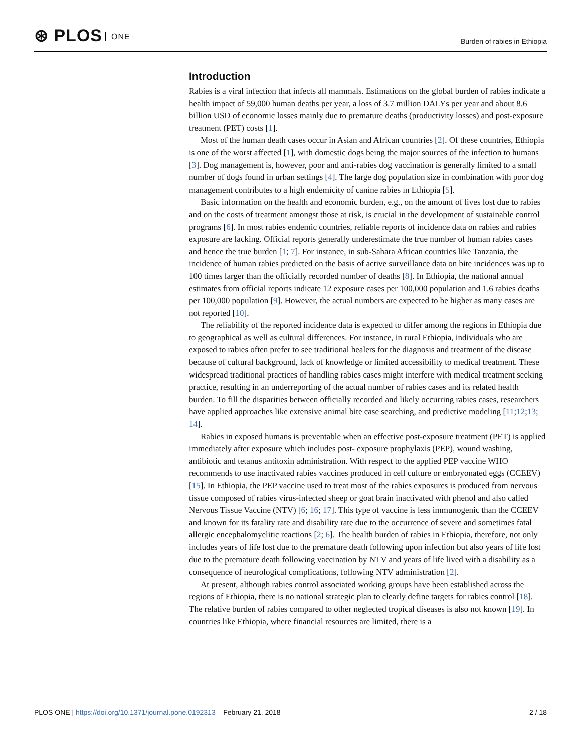⊛ PLOS ONE
Burden of rabies in Ethiopia
Introduction
Rabies is a viral infection that infects all mammals. Estimations on the global burden of rabies indicate a health impact of 59,000 human deaths per year, a loss of 3.7 million DALYs per year and about 8.6 billion USD of economic losses mainly due to premature deaths (productivity losses) and post-exposure treatment (PET) costs [1].
Most of the human death cases occur in Asian and African countries [2]. Of these countries, Ethiopia is one of the worst affected [1], with domestic dogs being the major sources of the infection to humans [3]. Dog management is, however, poor and anti-rabies dog vaccination is generally limited to a small number of dogs found in urban settings [4]. The large dog population size in combination with poor dog management contributes to a high endemicity of canine rabies in Ethiopia [5].
Basic information on the health and economic burden, e.g., on the amount of lives lost due to rabies and on the costs of treatment amongst those at risk, is crucial in the development of sustainable control programs [6]. In most rabies endemic countries, reliable reports of incidence data on rabies and rabies exposure are lacking. Official reports generally underestimate the true number of human rabies cases and hence the true burden [1; 7]. For instance, in sub-Sahara African countries like Tanzania, the incidence of human rabies predicted on the basis of active surveillance data on bite incidences was up to 100 times larger than the officially recorded number of deaths [8]. In Ethiopia, the national annual estimates from official reports indicate 12 exposure cases per 100,000 population and 1.6 rabies deaths per 100,000 population [9]. However, the actual numbers are expected to be higher as many cases are not reported [10].
The reliability of the reported incidence data is expected to differ among the regions in Ethiopia due to geographical as well as cultural differences. For instance, in rural Ethiopia, individuals who are exposed to rabies often prefer to see traditional healers for the diagnosis and treatment of the disease because of cultural background, lack of knowledge or limited accessibility to medical treatment. These widespread traditional practices of handling rabies cases might interfere with medical treatment seeking practice, resulting in an underreporting of the actual number of rabies cases and its related health burden. To fill the disparities between officially recorded and likely occurring rabies cases, researchers have applied approaches like extensive animal bite case searching, and predictive modeling [11;12;13; 14].
Rabies in exposed humans is preventable when an effective post-exposure treatment (PET) is applied immediately after exposure which includes post- exposure prophylaxis (PEP), wound washing, antibiotic and tetanus antitoxin administration. With respect to the applied PEP vaccine WHO recommends to use inactivated rabies vaccines produced in cell culture or embryonated eggs (CCEEV) [15]. In Ethiopia, the PEP vaccine used to treat most of the rabies exposures is produced from nervous tissue composed of rabies virus-infected sheep or goat brain inactivated with phenol and also called Nervous Tissue Vaccine (NTV) [6; 16; 17]. This type of vaccine is less immunogenic than the CCEEV and known for its fatality rate and disability rate due to the occurrence of severe and sometimes fatal allergic encephalomyelitic reactions [2; 6]. The health burden of rabies in Ethiopia, therefore, not only includes years of life lost due to the premature death following upon infection but also years of life lost due to the premature death following vaccination by NTV and years of life lived with a disability as a consequence of neurological complications, following NTV administration [2].
At present, although rabies control associated working groups have been established across the regions of Ethiopia, there is no national strategic plan to clearly define targets for rabies control [18]. The relative burden of rabies compared to other neglected tropical diseases is also not known [19]. In countries like Ethiopia, where financial resources are limited, there is a
2 / 18 PLOS ONE | https://doi.org/10.1371/journal.pone.0192313 February 21, 2018